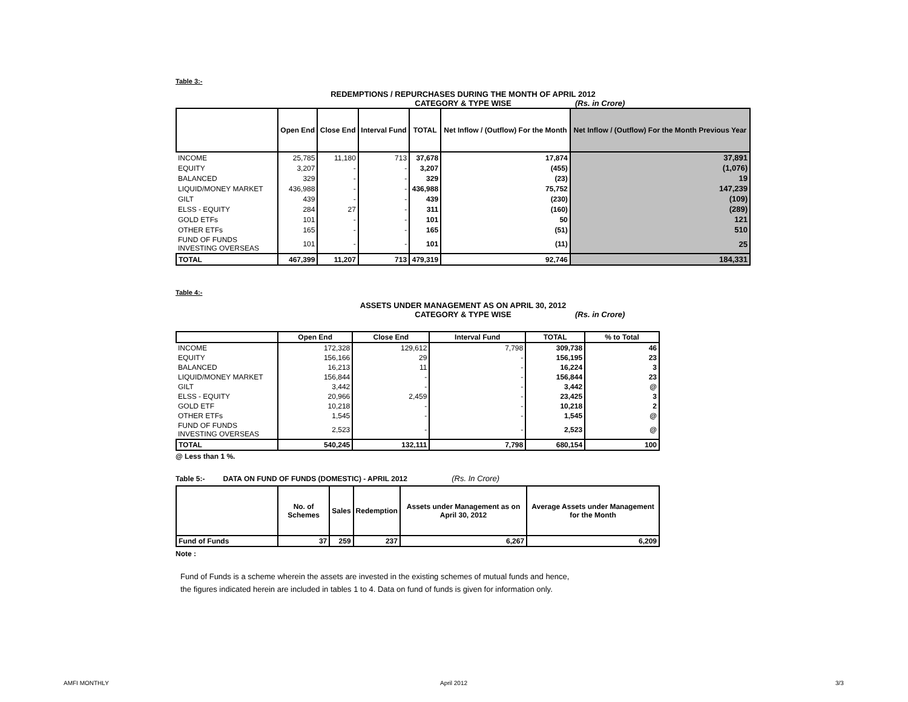Table 3:-
REDEMPTIONS / REPURCHASES DURING THE MONTH OF APRIL 2012
CATEGORY & TYPE WISE (Rs. in Crore)
| | Open End | Close End | Interval Fund | TOTAL | Net Inflow / (Outflow) For the Month | Net Inflow / (Outflow) For the Month Previous Year |
| --- | --- | --- | --- | --- | --- | --- |
| INCOME | 25,785 | 11,180 | 713 | 37,678 | 17,874 | 37,891 |
| EQUITY | 3,207 | - | - | 3,207 | (455) | (1,076) |
| BALANCED | 329 | - | - | 329 | (23) | 19 |
| LIQUID/MONEY MARKET | 436,988 | - | - | 436,988 | 75,752 | 147,239 |
| GILT | 439 | - | - | 439 | (230) | (109) |
| ELSS - EQUITY | 284 | 27 | - | 311 | (160) | (289) |
| GOLD ETFs | 101 | - | - | 101 | 50 | 121 |
| OTHER ETFs | 165 | - | - | 165 | (51) | 510 |
| FUND OF FUNDS INVESTING OVERSEAS | 101 | - | - | 101 | (11) | 25 |
| TOTAL | 467,399 | 11,207 | 713 | 479,319 | 92,746 | 184,331 |
Table 4:-
ASSETS UNDER MANAGEMENT AS ON APRIL 30, 2012
CATEGORY & TYPE WISE (Rs. in Crore)
| | Open End | Close End | Interval Fund | TOTAL | % to Total |
| --- | --- | --- | --- | --- | --- |
| INCOME | 172,328 | 129,612 | 7,798 | 309,738 | 46 |
| EQUITY | 156,166 | 29 | - | 156,195 | 23 |
| BALANCED | 16,213 | 11 | - | 16,224 | 3 |
| LIQUID/MONEY MARKET | 156,844 | - | - | 156,844 | 23 |
| GILT | 3,442 | - | - | 3,442 | @ |
| ELSS - EQUITY | 20,966 | 2,459 | - | 23,425 | 3 |
| GOLD ETF | 10,218 | - | - | 10,218 | 2 |
| OTHER ETFs | 1,545 | - | - | 1,545 | @ |
| FUND OF FUNDS INVESTING OVERSEAS | 2,523 | - | - | 2,523 | @ |
| TOTAL | 540,245 | 132,111 | 7,798 | 680,154 | 100 |
@ Less than 1 %.
Table 5:- DATA ON FUND OF FUNDS (DOMESTIC) - APRIL 2012 (Rs. In Crore)
| | No. of Schemes | Sales | Redemption | Assets under Management as on April 30, 2012 | Average Assets under Management for the Month |
| --- | --- | --- | --- | --- | --- |
| Fund of Funds | 37 | 259 | 237 | 6,267 | 6,209 |
Note :
Fund of Funds is a scheme wherein the assets are invested in the existing schemes of mutual funds and hence,
the figures indicated herein are included in tables 1 to 4. Data on fund of funds is given for information only.
AMFI MONTHLY April 2012 3/3